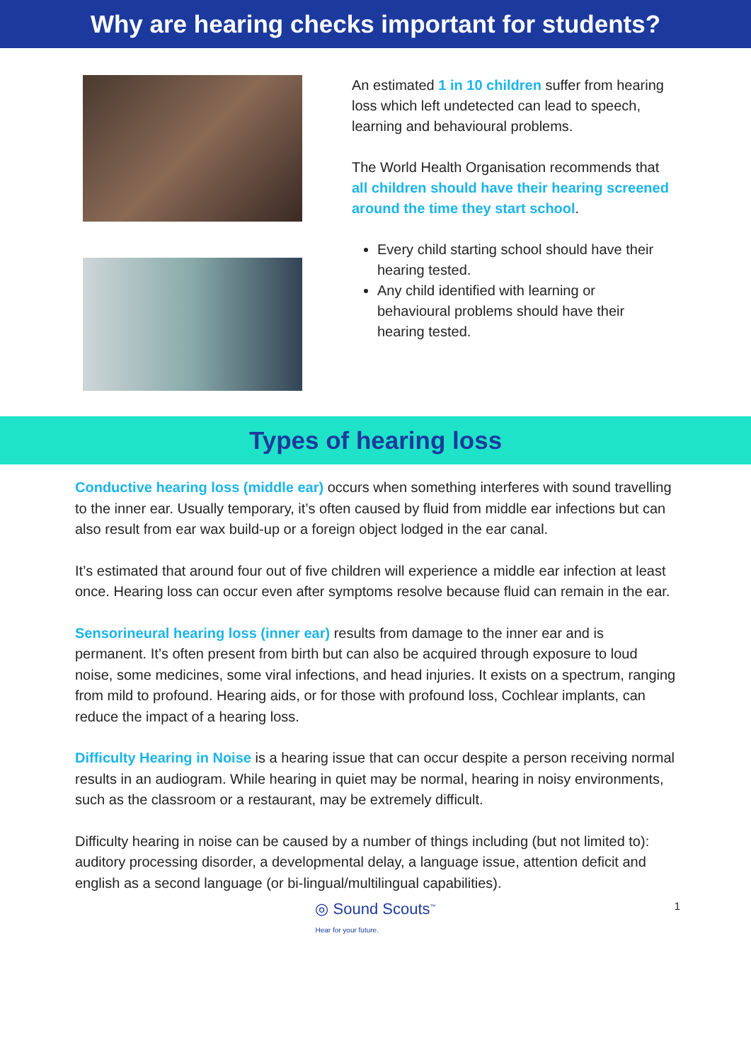Why are hearing checks important for students?
An estimated 1 in 10 children suffer from hearing loss which left undetected can lead to speech, learning and behavioural problems.
The World Health Organisation recommends that all children should have their hearing screened around the time they start school.
Every child starting school should have their hearing tested.
Any child identified with learning or behavioural problems should have their hearing tested.
Types of hearing loss
Conductive hearing loss (middle ear) occurs when something interferes with sound travelling to the inner ear. Usually temporary, it’s often caused by fluid from middle ear infections but can also result from ear wax build-up or a foreign object lodged in the ear canal.
It’s estimated that around four out of five children will experience a middle ear infection at least once. Hearing loss can occur even after symptoms resolve because fluid can remain in the ear.
Sensorineural hearing loss (inner ear) results from damage to the inner ear and is permanent. It’s often present from birth but can also be acquired through exposure to loud noise, some medicines, some viral infections, and head injuries. It exists on a spectrum, ranging from mild to profound. Hearing aids, or for those with profound loss, Cochlear implants, can reduce the impact of a hearing loss.
Difficulty Hearing in Noise is a hearing issue that can occur despite a person receiving normal results in an audiogram. While hearing in quiet may be normal, hearing in noisy environments, such as the classroom or a restaurant, may be extremely difficult.
Difficulty hearing in noise can be caused by a number of things including (but not limited to): auditory processing disorder, a developmental delay, a language issue, attention deficit and english as a second language (or bi-lingual/multilingual capabilities).
◎ Sound Scouts<sup>™</sup>
Hear for your future.
1